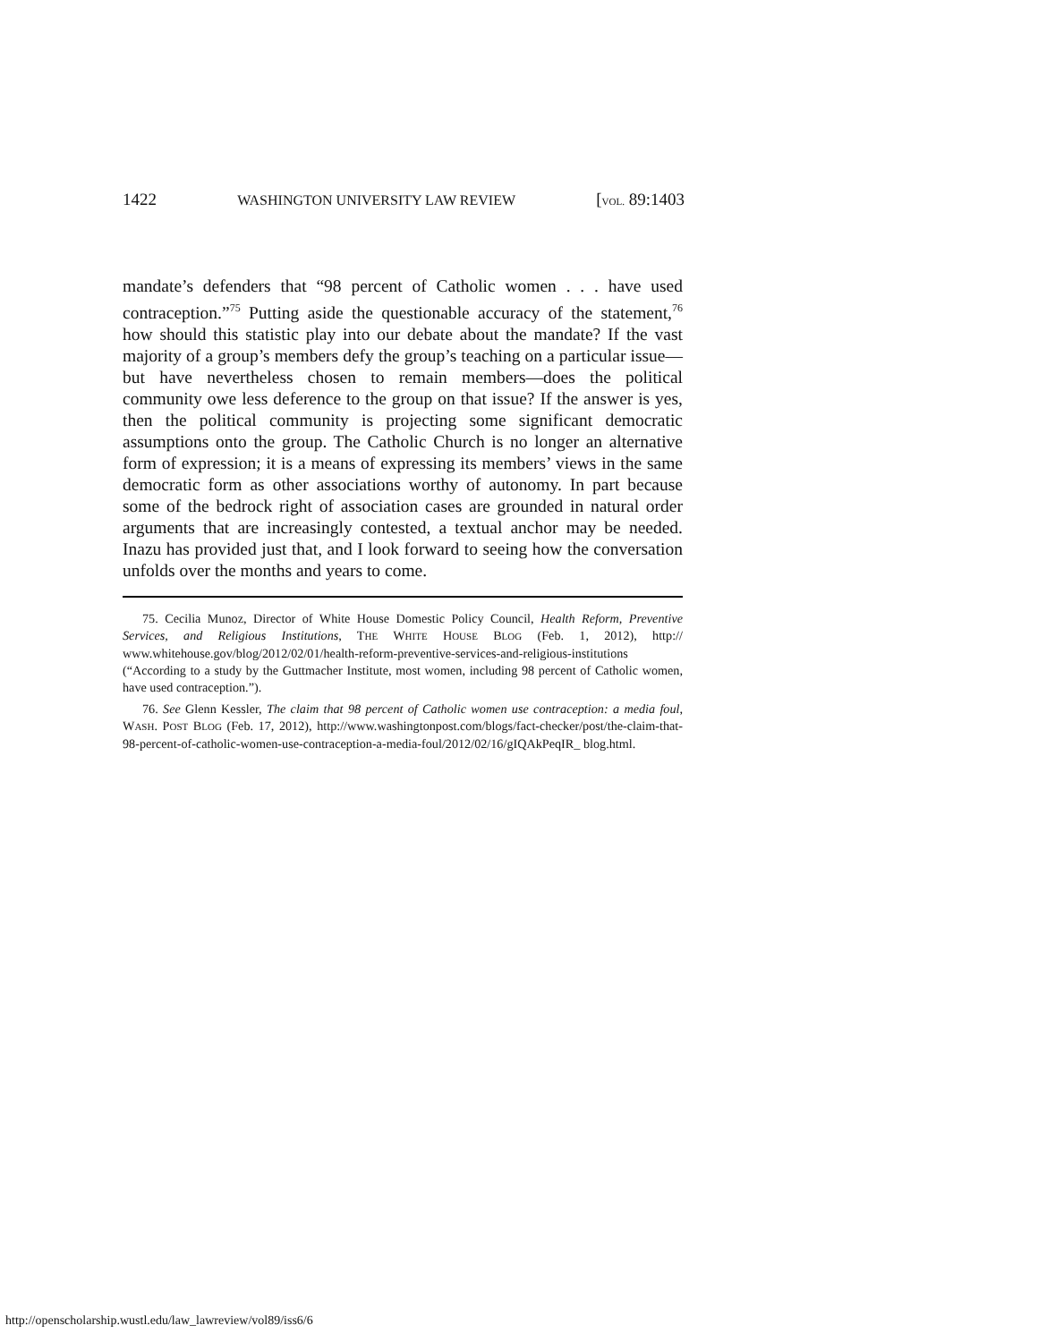1422 WASHINGTON UNIVERSITY LAW REVIEW [VOL. 89:1403
mandate’s defenders that “98 percent of Catholic women . . . have used contraception.”<sup>75</sup> Putting aside the questionable accuracy of the statement,<sup>76</sup> how should this statistic play into our debate about the mandate? If the vast majority of a group’s members defy the group’s teaching on a particular issue—but have nevertheless chosen to remain members—does the political community owe less deference to the group on that issue? If the answer is yes, then the political community is projecting some significant democratic assumptions onto the group. The Catholic Church is no longer an alternative form of expression; it is a means of expressing its members’ views in the same democratic form as other associations worthy of autonomy. In part because some of the bedrock right of association cases are grounded in natural order arguments that are increasingly contested, a textual anchor may be needed. Inazu has provided just that, and I look forward to seeing how the conversation unfolds over the months and years to come.
75. Cecilia Munoz, Director of White House Domestic Policy Council, Health Reform, Preventive Services, and Religious Institutions, THE WHITE HOUSE BLOG (Feb. 1, 2012), http:// www.whitehouse.gov/blog/2012/02/01/health-reform-preventive-services-and-religious-institutions (“According to a study by the Guttmacher Institute, most women, including 98 percent of Catholic women, have used contraception.”).
76. See Glenn Kessler, The claim that 98 percent of Catholic women use contraception: a media foul, WASH. POST BLOG (Feb. 17, 2012), http://www.washingtonpost.com/blogs/fact-checker/post/the-claim-that-98-percent-of-catholic-women-use-contraception-a-media-foul/2012/02/16/gIQAkPeqIR_ blog.html.
http://openscholarship.wustl.edu/law_lawreview/vol89/iss6/6